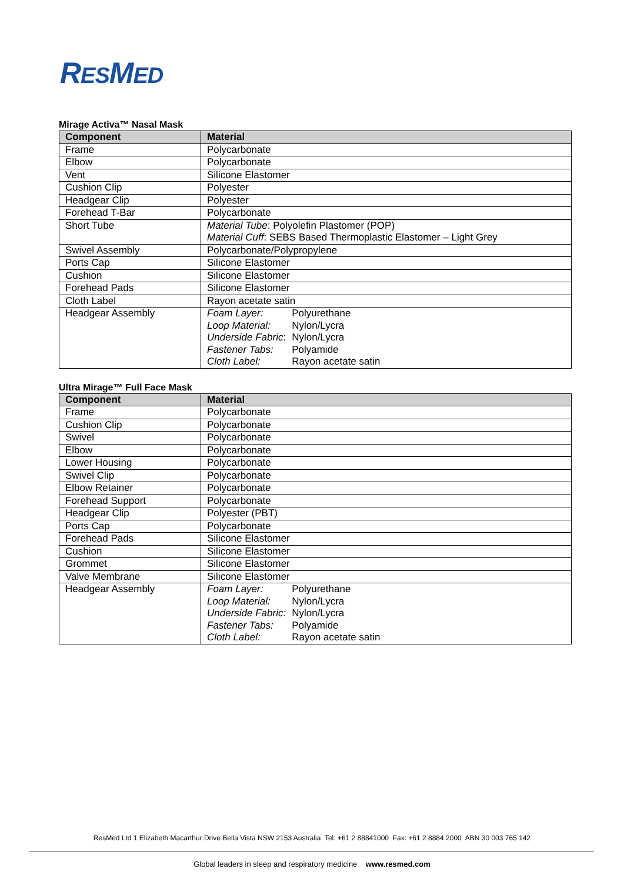RESMED
Mirage Activa™ Nasal Mask
| Component | Material |
| --- | --- |
| Frame | Polycarbonate |
| Elbow | Polycarbonate |
| Vent | Silicone Elastomer |
| Cushion Clip | Polyester |
| Headgear Clip | Polyester |
| Forehead T-Bar | Polycarbonate |
| Short Tube | Material Tube : Polyolefin Plastomer (POP) Material Cuff : SEBS Based Thermoplastic Elastomer – Light Grey |
| Swivel Assembly | Polycarbonate/Polypropylene |
| Ports Cap | Silicone Elastomer |
| Cushion | Silicone Elastomer |
| Forehead Pads | Silicone Elastomer |
| Cloth Label | Rayon acetate satin |
| Headgear Assembly | / Foam Layer: / Polyurethane / / Loop Material: / Nylon/Lycra / / Underside Fabric : / Nylon/Lycra / / Fastener Tabs: / Polyamide / / Cloth Label: / Rayon acetate satin / |
Ultra Mirage™ Full Face Mask
| Component | Material |
| --- | --- |
| Frame | Polycarbonate |
| Cushion Clip | Polycarbonate |
| Swivel | Polycarbonate |
| Elbow | Polycarbonate |
| Lower Housing | Polycarbonate |
| Swivel Clip | Polycarbonate |
| Elbow Retainer | Polycarbonate |
| Forehead Support | Polycarbonate |
| Headgear Clip | Polyester (PBT) |
| Ports Cap | Polycarbonate |
| Forehead Pads | Silicone Elastomer |
| Cushion | Silicone Elastomer |
| Grommet | Silicone Elastomer |
| Valve Membrane | Silicone Elastomer |
| Headgear Assembly | / Foam Layer: / Polyurethane / / Loop Material: / Nylon/Lycra / / Underside Fabric: / Nylon/Lycra / / Fastener Tabs: / Polyamide / / Cloth Label: / Rayon acetate satin / |
ResMed Ltd 1 Elizabeth Macarthur Drive Bella Vista NSW 2153 Australia Tel: +61 2 88841000 Fax: +61 2 8884 2000 ABN 30 003 765 142
Global leaders in sleep and respiratory medicine www.resmed.com